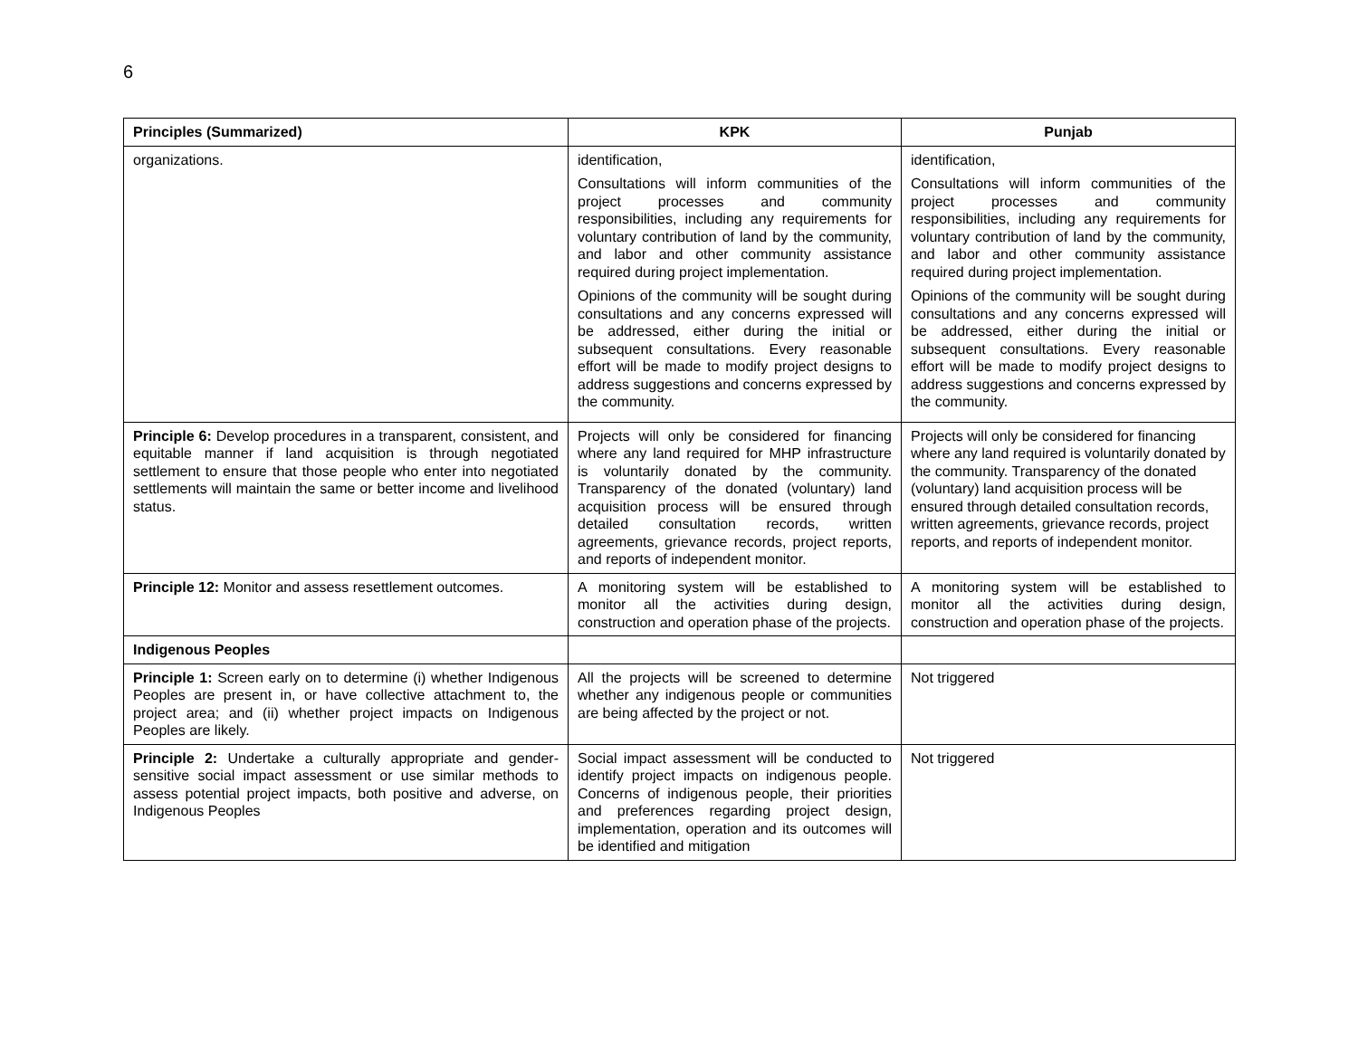6
| Principles (Summarized) | KPK | Punjab |
| --- | --- | --- |
| organizations. | identification, Consultations will inform communities of the project processes and community responsibilities, including any requirements for voluntary contribution of land by the community, and labor and other community assistance required during project implementation. Opinions of the community will be sought during consultations and any concerns expressed will be addressed, either during the initial or subsequent consultations. Every reasonable effort will be made to modify project designs to address suggestions and concerns expressed by the community. | identification, Consultations will inform communities of the project processes and community responsibilities, including any requirements for voluntary contribution of land by the community, and labor and other community assistance required during project implementation. Opinions of the community will be sought during consultations and any concerns expressed will be addressed, either during the initial or subsequent consultations. Every reasonable effort will be made to modify project designs to address suggestions and concerns expressed by the community. |
| Principle 6: Develop procedures in a transparent, consistent, and equitable manner if land acquisition is through negotiated settlement to ensure that those people who enter into negotiated settlements will maintain the same or better income and livelihood status. | Projects will only be considered for financing where any land required for MHP infrastructure is voluntarily donated by the community. Transparency of the donated (voluntary) land acquisition process will be ensured through detailed consultation records, written agreements, grievance records, project reports, and reports of independent monitor. | Projects will only be considered for financing where any land required is voluntarily donated by the community. Transparency of the donated (voluntary) land acquisition process will be ensured through detailed consultation records, written agreements, grievance records, project reports, and reports of independent monitor. |
| Principle 12: Monitor and assess resettlement outcomes. | A monitoring system will be established to monitor all the activities during design, construction and operation phase of the projects. | A monitoring system will be established to monitor all the activities during design, construction and operation phase of the projects. |
| Indigenous Peoples | | |
| Principle 1: Screen early on to determine (i) whether Indigenous Peoples are present in, or have collective attachment to, the project area; and (ii) whether project impacts on Indigenous Peoples are likely. | All the projects will be screened to determine whether any indigenous people or communities are being affected by the project or not. | Not triggered |
| Principle 2: Undertake a culturally appropriate and gender-sensitive social impact assessment or use similar methods to assess potential project impacts, both positive and adverse, on Indigenous Peoples | Social impact assessment will be conducted to identify project impacts on indigenous people. Concerns of indigenous people, their priorities and preferences regarding project design, implementation, operation and its outcomes will be identified and mitigation | Not triggered |